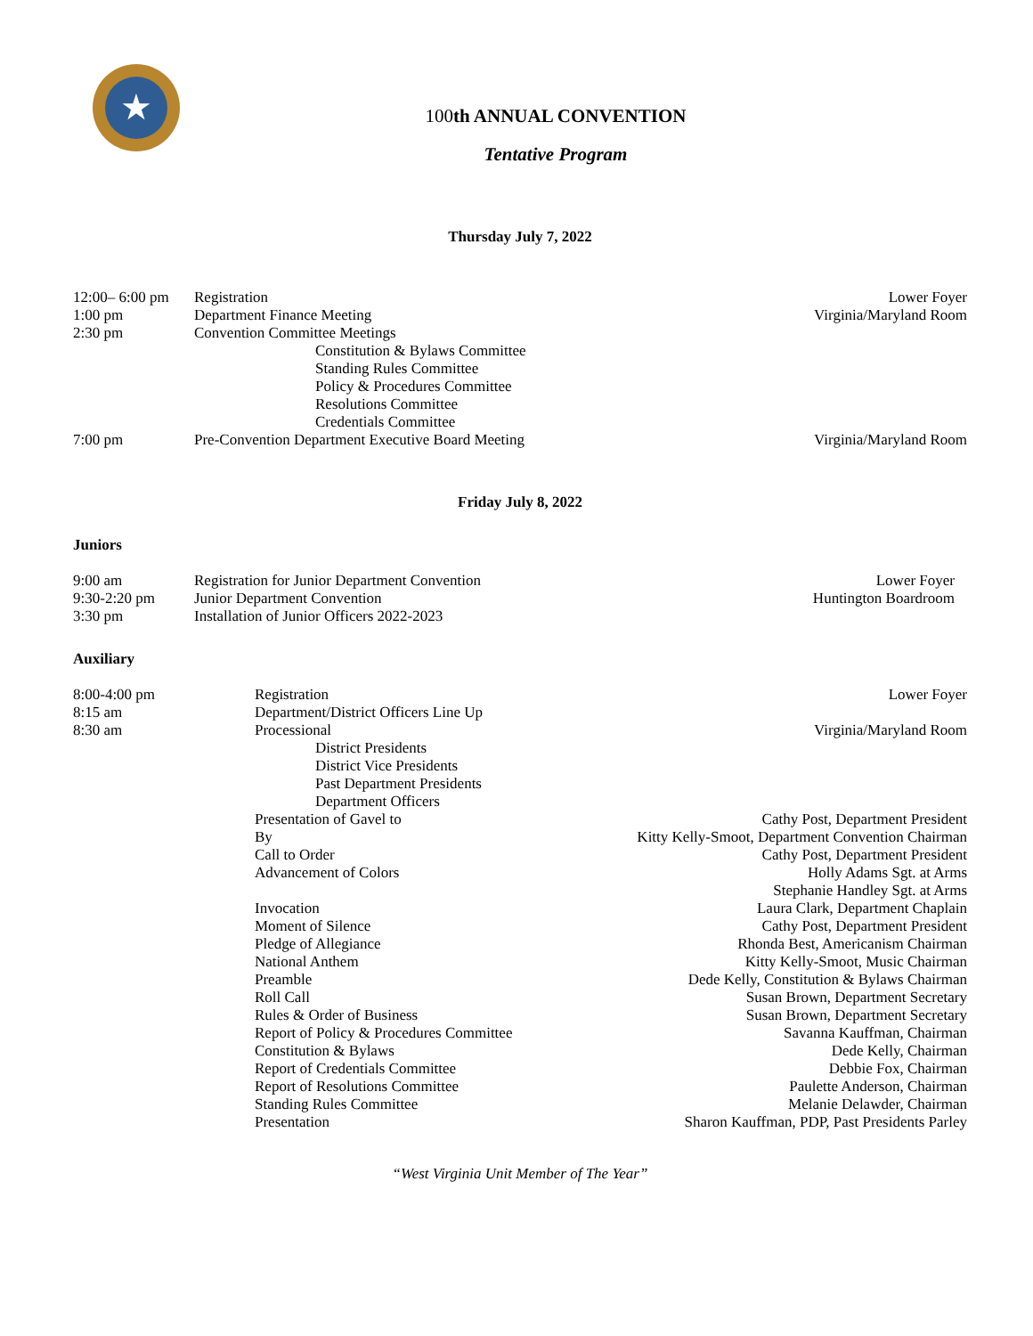★
100th ANNUAL CONVENTION
Tentative Program
Thursday July 7, 2022
| 12:00– 6:00 pm | Registration | Lower Foyer |
| 1:00 pm | Department Finance Meeting | Virginia/Maryland Room |
| 2:30 pm | Convention Committee Meetings | |
| | Constitution & Bylaws Committee | |
| | Standing Rules Committee | |
| | Policy & Procedures Committee | |
| | Resolutions Committee | |
| | Credentials Committee | |
| 7:00 pm | Pre-Convention Department Executive Board Meeting | Virginia/Maryland Room |
Friday July 8, 2022
Juniors
| 9:00 am | Registration for Junior Department Convention | Lower Foyer |
| 9:30-2:20 pm | Junior Department Convention | Huntington Boardroom |
| 3:30 pm | Installation of Junior Officers 2022-2023 | |
Auxiliary
| 8:00-4:00 pm | Registration | Lower Foyer |
| 8:15 am | Department/District Officers Line Up | |
| 8:30 am | Processional | Virginia/Maryland Room |
| | District Presidents | |
| | District Vice Presidents | |
| | Past Department Presidents | |
| | Department Officers | |
| | Presentation of Gavel to | Cathy Post, Department President |
| | By | Kitty Kelly-Smoot, Department Convention Chairman |
| | Call to Order | Cathy Post, Department President |
| | Advancement of Colors | Holly Adams Sgt. at Arms |
| | | Stephanie Handley Sgt. at Arms |
| | Invocation | Laura Clark, Department Chaplain |
| | Moment of Silence | Cathy Post, Department President |
| | Pledge of Allegiance | Rhonda Best, Americanism Chairman |
| | National Anthem | Kitty Kelly-Smoot, Music Chairman |
| | Preamble | Dede Kelly, Constitution & Bylaws Chairman |
| | Roll Call | Susan Brown, Department Secretary |
| | Rules & Order of Business | Susan Brown, Department Secretary |
| | Report of Policy & Procedures Committee | Savanna Kauffman, Chairman |
| | Constitution & Bylaws | Dede Kelly, Chairman |
| | Report of Credentials Committee | Debbie Fox, Chairman |
| | Report of Resolutions Committee | Paulette Anderson, Chairman |
| | Standing Rules Committee | Melanie Delawder, Chairman |
| | Presentation | Sharon Kauffman, PDP, Past Presidents Parley |
“West Virginia Unit Member of The Year”